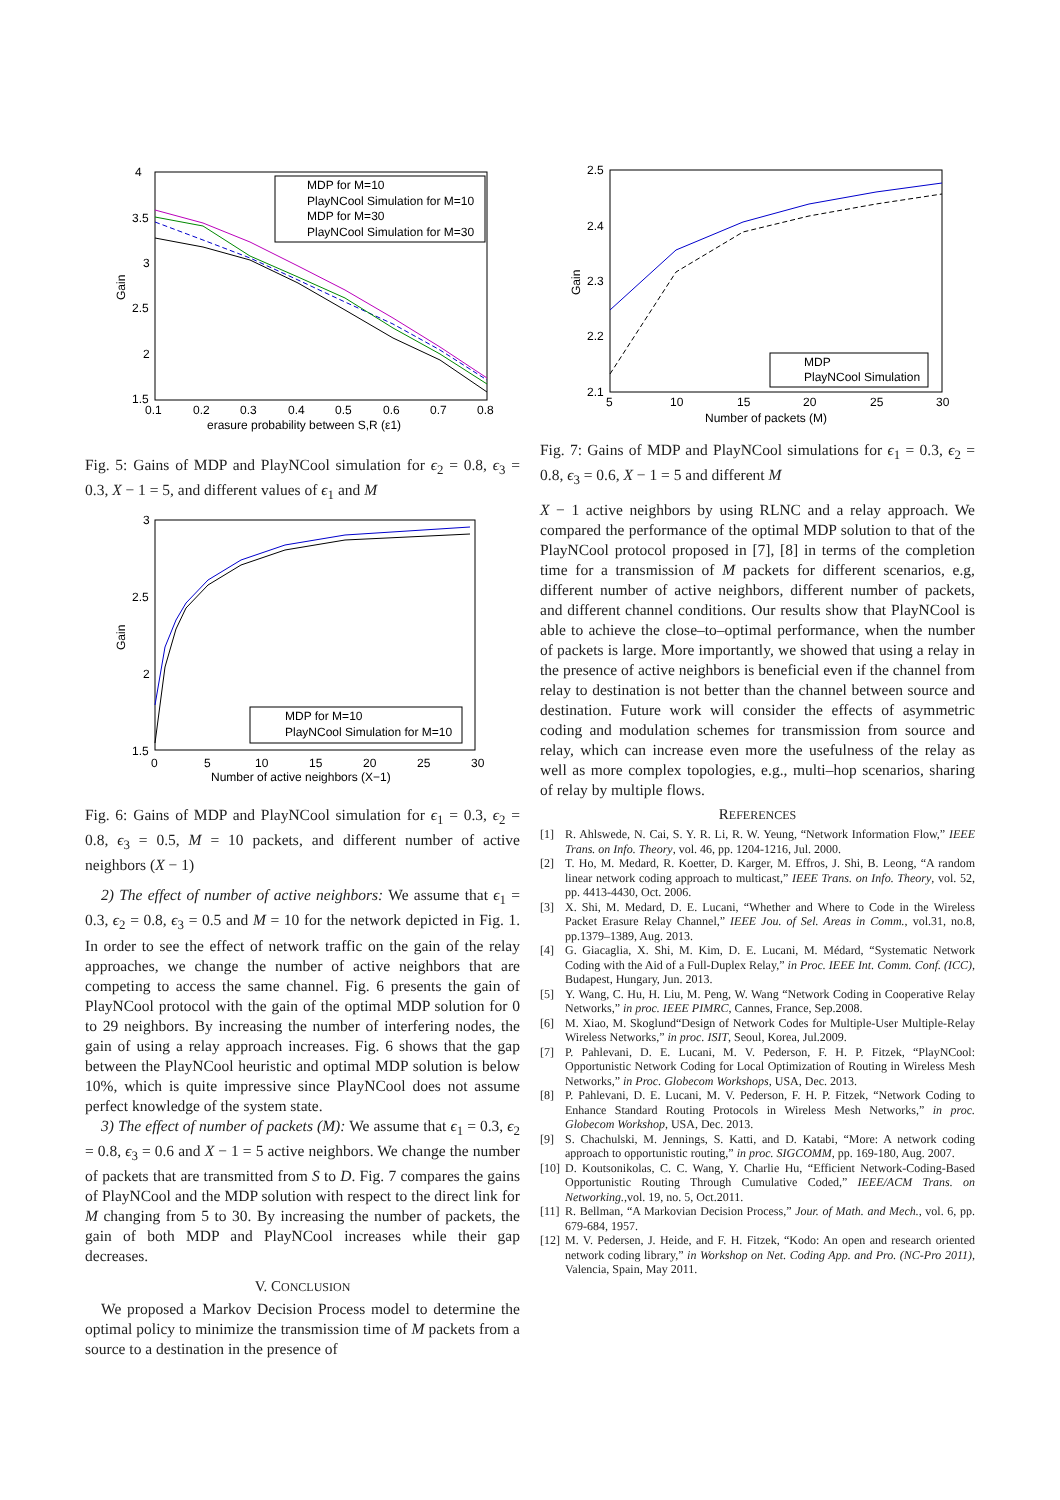4
3.5
3
2.5
2
1.5
0.1
0.2
0.3
0.4
0.5
0.6
0.7
0.8
erasure probability between S,R (ε1)
Gain
MDP for M=10
PlayNCool Simulation for M=10
MDP for M=30
PlayNCool Simulation for M=30
Fig. 5: Gains of MDP and PlayNCool simulation for ϵ<sub>2</sub> = 0.8, ϵ<sub>3</sub> = 0.3, X − 1 = 5, and different values of ϵ<sub>1</sub> and M
3
2.5
2
1.5
0
5
10
15
20
25
30
Number of active neighbors (X−1)
Gain
MDP for M=10
PlayNCool Simulation for M=10
Fig. 6: Gains of MDP and PlayNCool simulation for ϵ<sub>1</sub> = 0.3, ϵ<sub>2</sub> = 0.8, ϵ<sub>3</sub> = 0.5, M = 10 packets, and different number of active neighbors (X − 1)
2) The effect of number of active neighbors: We assume that ϵ<sub>1</sub> = 0.3, ϵ<sub>2</sub> = 0.8, ϵ<sub>3</sub> = 0.5 and M = 10 for the network depicted in Fig. 1. In order to see the effect of network traffic on the gain of the relay approaches, we change the number of active neighbors that are competing to access the same channel. Fig. 6 presents the gain of PlayNCool protocol with the gain of the optimal MDP solution for 0 to 29 neighbors. By increasing the number of interfering nodes, the gain of using a relay approach increases. Fig. 6 shows that the gap between the PlayNCool heuristic and optimal MDP solution is below 10%, which is quite impressive since PlayNCool does not assume perfect knowledge of the system state.
3) The effect of number of packets (M): We assume that ϵ<sub>1</sub> = 0.3, ϵ<sub>2</sub> = 0.8, ϵ<sub>3</sub> = 0.6 and X − 1 = 5 active neighbors. We change the number of packets that are transmitted from S to D. Fig. 7 compares the gains of PlayNCool and the MDP solution with respect to the direct link for M changing from 5 to 30. By increasing the number of packets, the gain of both MDP and PlayNCool increases while their gap decreases.
V. CONCLUSION
We proposed a Markov Decision Process model to determine the optimal policy to minimize the transmission time of M packets from a source to a destination in the presence of
2.5
2.4
2.3
2.2
2.1
5
10
15
20
25
30
Number of packets (M)
Gain
MDP
PlayNCool Simulation
Fig. 7: Gains of MDP and PlayNCool simulations for ϵ<sub>1</sub> = 0.3, ϵ<sub>2</sub> = 0.8, ϵ<sub>3</sub> = 0.6, X − 1 = 5 and different M
X − 1 active neighbors by using RLNC and a relay approach. We compared the performance of the optimal MDP solution to that of the PlayNCool protocol proposed in [7], [8] in terms of the completion time for a transmission of M packets for different scenarios, e.g, different number of active neighbors, different number of packets, and different channel conditions. Our results show that PlayNCool is able to achieve the close–to–optimal performance, when the number of packets is large. More importantly, we showed that using a relay in the presence of active neighbors is beneficial even if the channel from relay to destination is not better than the channel between source and destination. Future work will consider the effects of asymmetric coding and modulation schemes for transmission from source and relay, which can increase even more the usefulness of the relay as well as more complex topologies, e.g., multi–hop scenarios, sharing of relay by multiple flows.
REFERENCES
[1] R. Ahlswede, N. Cai, S. Y. R. Li, R. W. Yeung, “Network Information Flow,” IEEE Trans. on Info. Theory, vol. 46, pp. 1204-1216, Jul. 2000.
[2] T. Ho, M. Medard, R. Koetter, D. Karger, M. Effros, J. Shi, B. Leong, “A random linear network coding approach to multicast,” IEEE Trans. on Info. Theory, vol. 52, pp. 4413-4430, Oct. 2006.
[3] X. Shi, M. Medard, D. E. Lucani, “Whether and Where to Code in the Wireless Packet Erasure Relay Channel,” IEEE Jou. of Sel. Areas in Comm., vol.31, no.8, pp.1379–1389, Aug. 2013.
[4] G. Giacaglia, X. Shi, M. Kim, D. E. Lucani, M. Médard, “Systematic Network Coding with the Aid of a Full-Duplex Relay,” in Proc. IEEE Int. Comm. Conf. (ICC), Budapest, Hungary, Jun. 2013.
[5] Y. Wang, C. Hu, H. Liu, M. Peng, W. Wang “Network Coding in Cooperative Relay Networks,” in proc. IEEE PIMRC, Cannes, France, Sep.2008.
[6] M. Xiao, M. Skoglund“Design of Network Codes for Multiple-User Multiple-Relay Wireless Networks,” in proc. ISIT, Seoul, Korea, Jul.2009.
[7] P. Pahlevani, D. E. Lucani, M. V. Pederson, F. H. P. Fitzek, “PlayNCool: Opportunistic Network Coding for Local Optimization of Routing in Wireless Mesh Networks,” in Proc. Globecom Workshops, USA, Dec. 2013.
[8] P. Pahlevani, D. E. Lucani, M. V. Pederson, F. H. P. Fitzek, “Network Coding to Enhance Standard Routing Protocols in Wireless Mesh Networks,” in proc. Globecom Workshop, USA, Dec. 2013.
[9] S. Chachulski, M. Jennings, S. Katti, and D. Katabi, “More: A network coding approach to opportunistic routing,” in proc. SIGCOMM, pp. 169-180, Aug. 2007.
[10]
D. Koutsonikolas, C. C. Wang, Y. Charlie Hu, “Efficient Network-Coding-Based Opportunistic Routing Through Cumulative Coded,” IEEE/ACM Trans. on Networking.,vol. 19, no. 5, Oct.2011.
[11]
R. Bellman, “A Markovian Decision Process,” Jour. of Math. and Mech., vol. 6, pp. 679-684, 1957.
[12]
M. V. Pedersen, J. Heide, and F. H. Fitzek, “Kodo: An open and research oriented network coding library,” in Workshop on Net. Coding App. and Pro. (NC-Pro 2011), Valencia, Spain, May 2011.